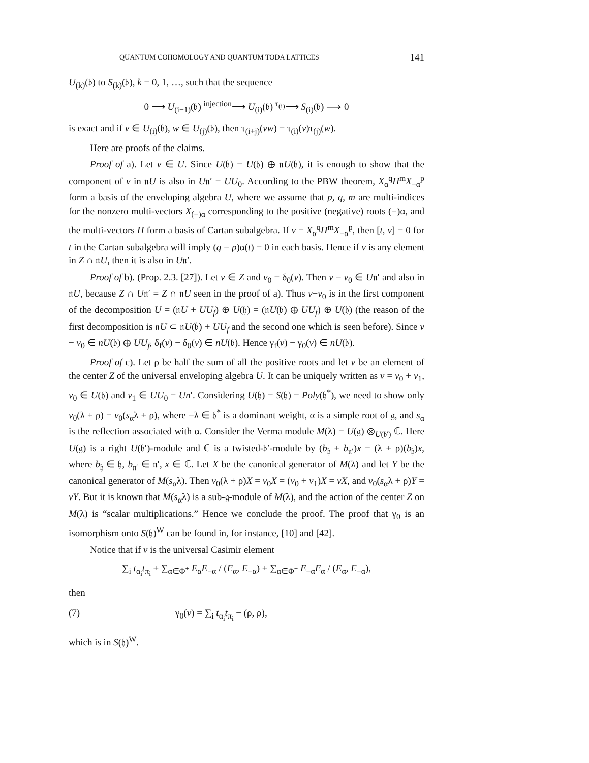QUANTUM COHOMOLOGY AND QUANTUM TODA LATTICES 141
U<sub>(k)</sub>(𝔟) to S<sub>(k)</sub>(𝔟), k = 0, 1, …, such that the sequence
0 ⟶ U<sub>(i−1)</sub>(𝔟) <sup>injection</sup>⟶ U<sub>(i)</sub>(𝔟) <sup>τ<sub>(i)</sub></sup>⟶ S<sub>(i)</sub>(𝔟) ⟶ 0
is exact and if v ∈ U<sub>(i)</sub>(𝔟), w ∈ U<sub>(j)</sub>(𝔟), then τ<sub>(i+j)</sub>(vw) = τ<sub>(i)</sub>(v)τ<sub>(j)</sub>(w).
Here are proofs of the claims.
Proof of a). Let v ∈ U. Since U(𝔟) = U(𝔥) ⊕ 𝔫U(𝔟), it is enough to show that the component of v in 𝔫U is also in U𝔫′ = UU<sub>0</sub>. According to the PBW theorem, X<sub>α</sub><sup>q</sup>H<sup>m</sup>X<sub>−α</sub><sup>p</sup> form a basis of the enveloping algebra U, where we assume that p, q, m are multi-indices for the nonzero multi-vectors X<sub>(−)α</sub> corresponding to the positive (negative) roots (−)α, and the multi-vectors H form a basis of Cartan subalgebra. If v = X<sub>α</sub><sup>q</sup>H<sup>m</sup>X<sub>−α</sub><sup>p</sup>, then [t, v] = 0 for t in the Cartan subalgebra will imply (q − p)α(t) = 0 in each basis. Hence if v is any element in Z ∩ 𝔫U, then it is also in U𝔫′.
Proof of b). (Prop. 2.3. [27]). Let v ∈ Z and v<sub>0</sub> = δ<sub>0</sub>(v). Then v − v<sub>0</sub> ∈ U𝔫′ and also in 𝔫U, because Z ∩ U𝔫′ = Z ∩ 𝔫U seen in the proof of a). Thus v−v<sub>0</sub> is in the first component of the decomposition U = (𝔫U + UU<sub>f</sub>) ⊕ U(𝔥) = (𝔫U(𝔟) ⊕ UU<sub>f</sub>) ⊕ U(𝔥) (the reason of the first decomposition is 𝔫U ⊂ 𝔫U(𝔟) + UU<sub>f</sub> and the second one which is seen before). Since v − v<sub>0</sub> ∈ nU(𝔟) ⊕ UU<sub>f</sub>, δ<sub>f</sub>(v) − δ<sub>0</sub>(v) ∈ nU(𝔟). Hence γ<sub>f</sub>(v) − γ<sub>0</sub>(v) ∈ nU(𝔟).
Proof of c). Let ρ be half the sum of all the positive roots and let v be an element of the center Z of the universal enveloping algebra U. It can be uniquely written as v = v<sub>0</sub> + v<sub>1</sub>, v<sub>0</sub> ∈ U(𝔥) and v<sub>1</sub> ∈ UU<sub>0</sub> = Un′. Considering U(𝔥) = S(𝔥) = Poly(𝔥<sup>*</sup>), we need to show only v<sub>0</sub>(λ + ρ) = v<sub>0</sub>(s<sub>α</sub>λ + ρ), where −λ ∈ 𝔥<sup>*</sup> is a dominant weight, α is a simple root of 𝔤, and s<sub>α</sub> is the reflection associated with α. Consider the Verma module M(λ) = U(𝔤) ⊗<sub>U(𝔟′)</sub> ℂ. Here U(𝔤) is a right U(𝔟′)-module and ℂ is a twisted-𝔟′-module by (b<sub>𝔥</sub> + b<sub>𝔫′</sub>)x = (λ + ρ)(b<sub>𝔥</sub>)x, where b<sub>𝔥</sub> ∈ 𝔥, b<sub>𝔫′</sub> ∈ 𝔫′, x ∈ ℂ. Let X be the canonical generator of M(λ) and let Y be the canonical generator of M(s<sub>α</sub>λ). Then v<sub>0</sub>(λ + ρ)X = v<sub>0</sub>X = (v<sub>0</sub> + v<sub>1</sub>)X = vX, and v<sub>0</sub>(s<sub>α</sub>λ + ρ)Y = vY. But it is known that M(s<sub>α</sub>λ) is a sub-𝔤-module of M(λ), and the action of the center Z on M(λ) is “scalar multiplications.” Hence we conclude the proof. The proof that γ<sub>0</sub> is an isomorphism onto S(𝔥)<sup>W</sup> can be found in, for instance, [10] and [42].
Notice that if v is the universal Casimir element
∑<sub>i</sub> t<sub>α<sub>i</sub></sub>t<sub>π<sub>i</sub></sub> + ∑<sub>α∈Φ<sup>+</sup></sub> E<sub>α</sub>E<sub>−α</sub> / (E<sub>α</sub>, E<sub>−α</sub>) + ∑<sub>α∈Φ<sup>+</sup></sub> E<sub>−α</sub>E<sub>α</sub> / (E<sub>α</sub>, E<sub>−α</sub>),
then
(7) γ<sub>0</sub>(v) = ∑<sub>i</sub> t<sub>α<sub>i</sub></sub>t<sub>π<sub>i</sub></sub> − (ρ, ρ),
which is in S(𝔥)<sup>W</sup>.